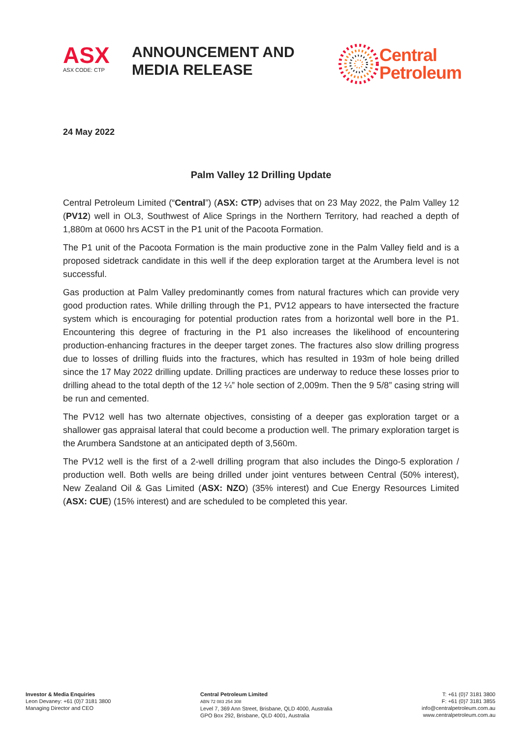ASX
ASX CODE: CTP
ANNOUNCEMENT AND MEDIA RELEASE
Central
Petroleum
24 May 2022
Palm Valley 12 Drilling Update
Central Petroleum Limited (“Central”) (ASX: CTP) advises that on 23 May 2022, the Palm Valley 12 (PV12) well in OL3, Southwest of Alice Springs in the Northern Territory, had reached a depth of 1,880m at 0600 hrs ACST in the P1 unit of the Pacoota Formation.
The P1 unit of the Pacoota Formation is the main productive zone in the Palm Valley field and is a proposed sidetrack candidate in this well if the deep exploration target at the Arumbera level is not successful.
Gas production at Palm Valley predominantly comes from natural fractures which can provide very good production rates. While drilling through the P1, PV12 appears to have intersected the fracture system which is encouraging for potential production rates from a horizontal well bore in the P1. Encountering this degree of fracturing in the P1 also increases the likelihood of encountering production-enhancing fractures in the deeper target zones. The fractures also slow drilling progress due to losses of drilling fluids into the fractures, which has resulted in 193m of hole being drilled since the 17 May 2022 drilling update. Drilling practices are underway to reduce these losses prior to drilling ahead to the total depth of the 12 ¼” hole section of 2,009m. Then the 9 5/8” casing string will be run and cemented.
The PV12 well has two alternate objectives, consisting of a deeper gas exploration target or a shallower gas appraisal lateral that could become a production well. The primary exploration target is the Arumbera Sandstone at an anticipated depth of 3,560m.
The PV12 well is the first of a 2-well drilling program that also includes the Dingo-5 exploration / production well. Both wells are being drilled under joint ventures between Central (50% interest), New Zealand Oil & Gas Limited (ASX: NZO) (35% interest) and Cue Energy Resources Limited (ASX: CUE) (15% interest) and are scheduled to be completed this year.
Investor & Media Enquiries
Leon Devaney: +61 (0)7 3181 3800
Managing Director and CEO
Central Petroleum Limited
ABN 72 083 254 308
Level 7, 369 Ann Street, Brisbane, QLD 4000, Australia
GPO Box 292, Brisbane, QLD 4001, Australia
T: +61 (0)7 3181 3800
F: +61 (0)7 3181 3855
info@centralpetroleum.com.au
www.centralpetroleum.com.au